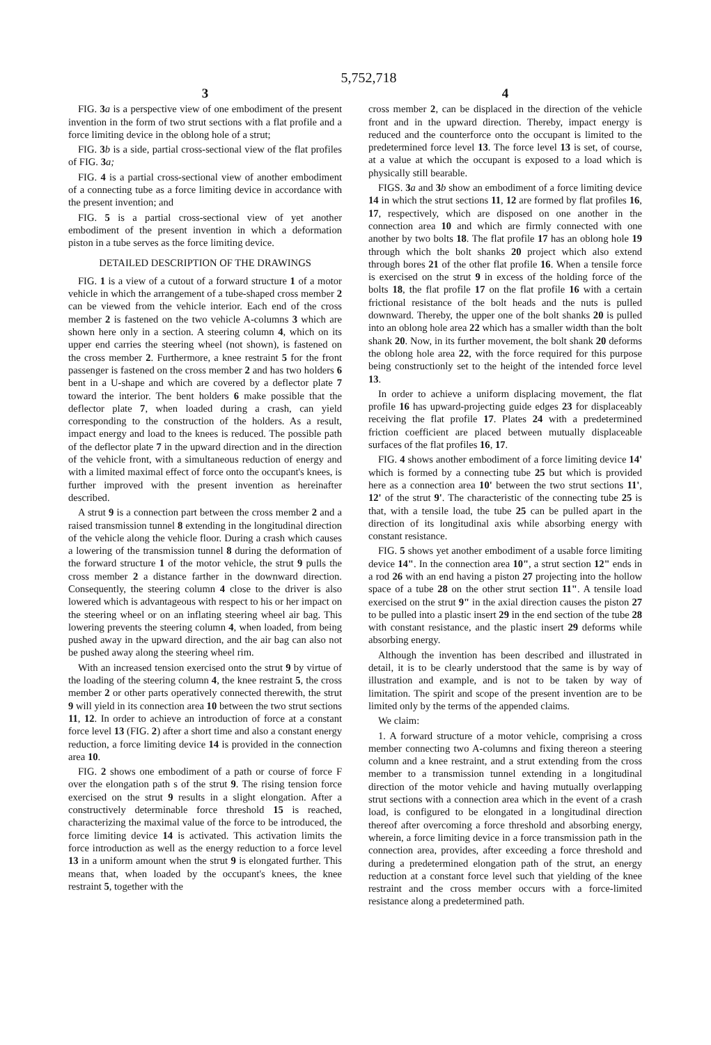5,752,718
3
FIG. 3 a is a perspective view of one embodiment of the present invention in the form of two strut sections with a flat profile and a force limiting device in the oblong hole of a strut;
FIG. 3 b is a side, partial cross-sectional view of the flat profiles of FIG. 3 a;
FIG. 4 is a partial cross-sectional view of another embodiment of a connecting tube as a force limiting device in accordance with the present invention; and
FIG. 5 is a partial cross-sectional view of yet another embodiment of the present invention in which a deformation piston in a tube serves as the force limiting device.
DETAILED DESCRIPTION OF THE DRAWINGS
FIG. 1 is a view of a cutout of a forward structure 1 of a motor vehicle in which the arrangement of a tube-shaped cross member 2 can be viewed from the vehicle interior. Each end of the cross member 2 is fastened on the two vehicle A-columns 3 which are shown here only in a section. A steering column 4, which on its upper end carries the steering wheel (not shown), is fastened on the cross member 2. Furthermore, a knee restraint 5 for the front passenger is fastened on the cross member 2 and has two holders 6 bent in a U-shape and which are covered by a deflector plate 7 toward the interior. The bent holders 6 make possible that the deflector plate 7, when loaded during a crash, can yield corresponding to the construction of the holders. As a result, impact energy and load to the knees is reduced. The possible path of the deflector plate 7 in the upward direction and in the direction of the vehicle front, with a simultaneous reduction of energy and with a limited maximal effect of force onto the occupant's knees, is further improved with the present invention as hereinafter described.
A strut 9 is a connection part between the cross member 2 and a raised transmission tunnel 8 extending in the longitudinal direction of the vehicle along the vehicle floor. During a crash which causes a lowering of the transmission tunnel 8 during the deformation of the forward structure 1 of the motor vehicle, the strut 9 pulls the cross member 2 a distance farther in the downward direction. Consequently, the steering column 4 close to the driver is also lowered which is advantageous with respect to his or her impact on the steering wheel or on an inflating steering wheel air bag. This lowering prevents the steering column 4, when loaded, from being pushed away in the upward direction, and the air bag can also not be pushed away along the steering wheel rim.
With an increased tension exercised onto the strut 9 by virtue of the loading of the steering column 4, the knee restraint 5, the cross member 2 or other parts operatively connected therewith, the strut 9 will yield in its connection area 10 between the two strut sections 11, 12. In order to achieve an introduction of force at a constant force level 13 (FIG. 2) after a short time and also a constant energy reduction, a force limiting device 14 is provided in the connection area 10.
FIG. 2 shows one embodiment of a path or course of force F over the elongation path s of the strut 9. The rising tension force exercised on the strut 9 results in a slight elongation. After a constructively determinable force threshold 15 is reached, characterizing the maximal value of the force to be introduced, the force limiting device 14 is activated. This activation limits the force introduction as well as the energy reduction to a force level 13 in a uniform amount when the strut 9 is elongated further. This means that, when loaded by the occupant's knees, the knee restraint 5, together with the
4
cross member 2, can be displaced in the direction of the vehicle front and in the upward direction. Thereby, impact energy is reduced and the counterforce onto the occupant is limited to the predetermined force level 13. The force level 13 is set, of course, at a value at which the occupant is exposed to a load which is physically still bearable.
FIGS. 3 a and 3 b show an embodiment of a force limiting device 14 in which the strut sections 11, 12 are formed by flat profiles 16, 17, respectively, which are disposed on one another in the connection area 10 and which are firmly connected with one another by two bolts 18. The flat profile 17 has an oblong hole 19 through which the bolt shanks 20 project which also extend through bores 21 of the other flat profile 16. When a tensile force is exercised on the strut 9 in excess of the holding force of the bolts 18, the flat profile 17 on the flat profile 16 with a certain frictional resistance of the bolt heads and the nuts is pulled downward. Thereby, the upper one of the bolt shanks 20 is pulled into an oblong hole area 22 which has a smaller width than the bolt shank 20. Now, in its further movement, the bolt shank 20 deforms the oblong hole area 22, with the force required for this purpose being constructionly set to the height of the intended force level 13.
In order to achieve a uniform displacing movement, the flat profile 16 has upward-projecting guide edges 23 for displaceably receiving the flat profile 17. Plates 24 with a predetermined friction coefficient are placed between mutually displaceable surfaces of the flat profiles 16, 17.
FIG. 4 shows another embodiment of a force limiting device 14' which is formed by a connecting tube 25 but which is provided here as a connection area 10' between the two strut sections 11', 12' of the strut 9'. The characteristic of the connecting tube 25 is that, with a tensile load, the tube 25 can be pulled apart in the direction of its longitudinal axis while absorbing energy with constant resistance.
FIG. 5 shows yet another embodiment of a usable force limiting device 14". In the connection area 10", a strut section 12" ends in a rod 26 with an end having a piston 27 projecting into the hollow space of a tube 28 on the other strut section 11". A tensile load exercised on the strut 9" in the axial direction causes the piston 27 to be pulled into a plastic insert 29 in the end section of the tube 28 with constant resistance, and the plastic insert 29 deforms while absorbing energy.
Although the invention has been described and illustrated in detail, it is to be clearly understood that the same is by way of illustration and example, and is not to be taken by way of limitation. The spirit and scope of the present invention are to be limited only by the terms of the appended claims.
We claim:
1. A forward structure of a motor vehicle, comprising a cross member connecting two A-columns and fixing thereon a steering column and a knee restraint, and a strut extending from the cross member to a transmission tunnel extending in a longitudinal direction of the motor vehicle and having mutually overlapping strut sections with a connection area which in the event of a crash load, is configured to be elongated in a longitudinal direction thereof after overcoming a force threshold and absorbing energy, wherein, a force limiting device in a force transmission path in the connection area, provides, after exceeding a force threshold and during a predetermined elongation path of the strut, an energy reduction at a constant force level such that yielding of the knee restraint and the cross member occurs with a force-limited resistance along a predetermined path.